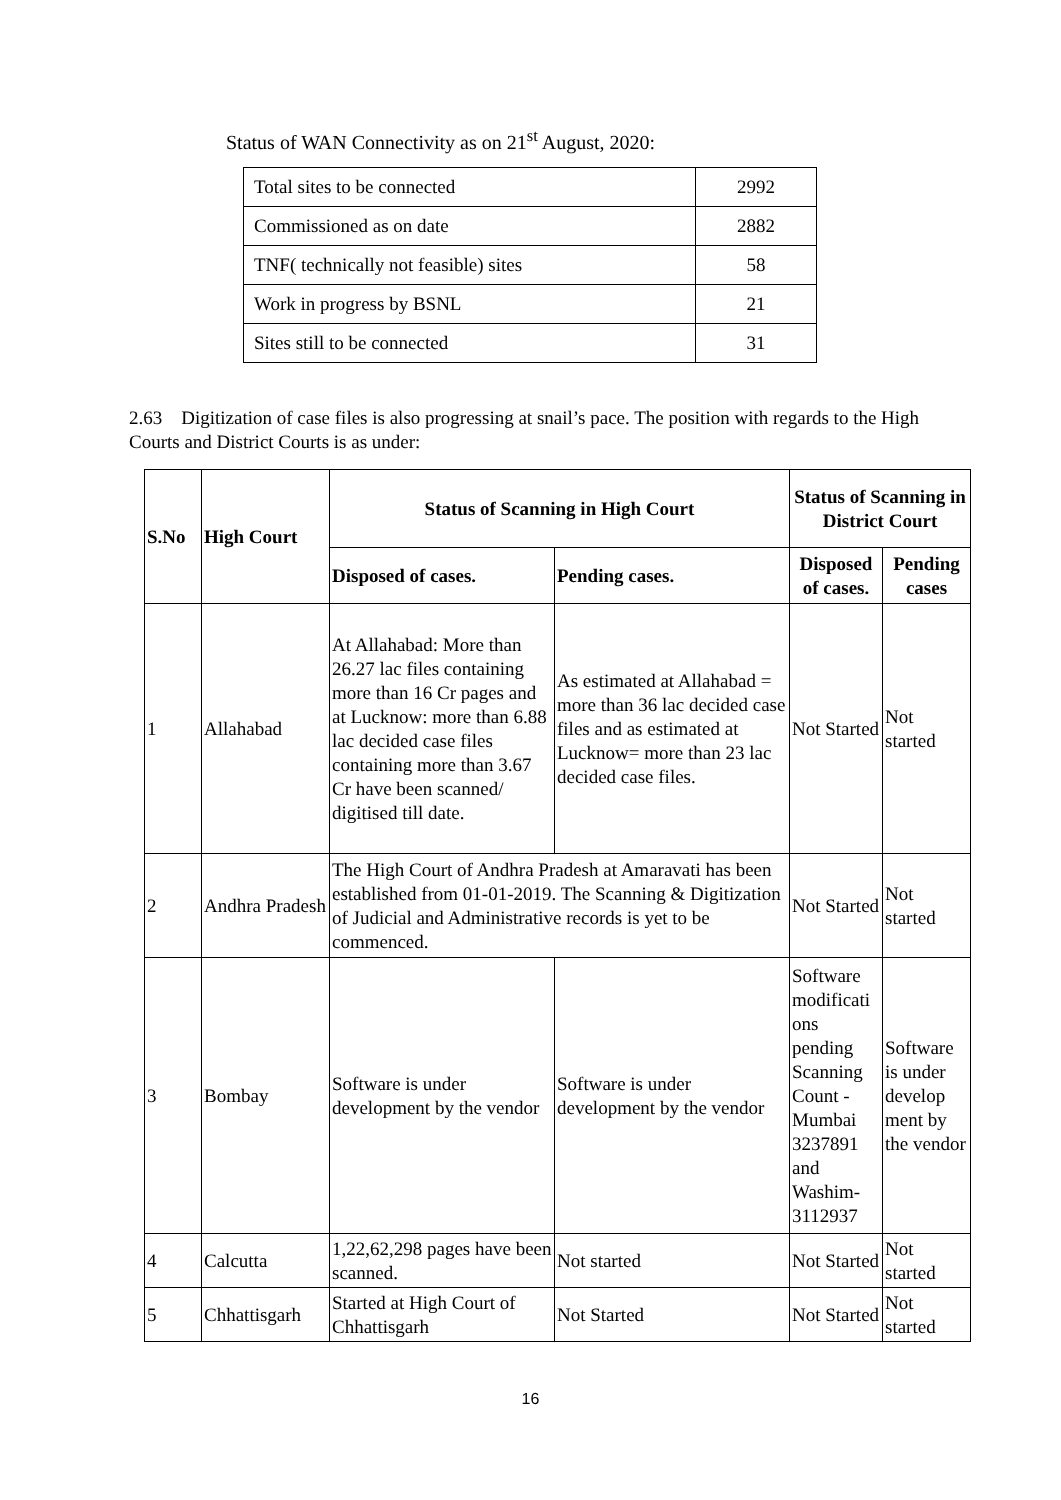Status of WAN Connectivity as on 21<sup>st</sup> August, 2020:
| Total sites to be connected | 2992 |
| Commissioned as on date | 2882 |
| TNF( technically not feasible) sites | 58 |
| Work in progress by BSNL | 21 |
| Sites still to be connected | 31 |
2.63 Digitization of case files is also progressing at snail’s pace. The position with regards to the High Courts and District Courts is as under:
| S.No | High Court | Status of Scanning in High Court | | Status of Scanning in District Court | |
| --- | --- | --- | --- | --- | --- |
| | | Disposed of cases. | Pending cases. | Disposed of cases. | Pending cases |
| 1 | Allahabad | At Allahabad: More than 26.27 lac files containing more than 16 Cr pages and at Lucknow: more than 6.88 lac decided case files containing more than 3.67 Cr have been scanned/ digitised till date. | As estimated at Allahabad = more than 36 lac decided case files and as estimated at Lucknow= more than 23 lac decided case files. | Not Started | Not started |
| 2 | Andhra Pradesh | The High Court of Andhra Pradesh at Amaravati has been established from 01-01-2019. The Scanning & Digitization of Judicial and Administrative records is yet to be commenced. | | Not Started | Not started |
| 3 | Bombay | Software is under development by the vendor | Software is under development by the vendor | Software modificati ons pending Scanning Count - Mumbai 3237891 and Washim-3112937 | Software is under develop ment by the vendor |
| 4 | Calcutta | 1,22,62,298 pages have been scanned. | Not started | Not Started | Not started |
| 5 | Chhattisgarh | Started at High Court of Chhattisgarh | Not Started | Not Started | Not started |
16